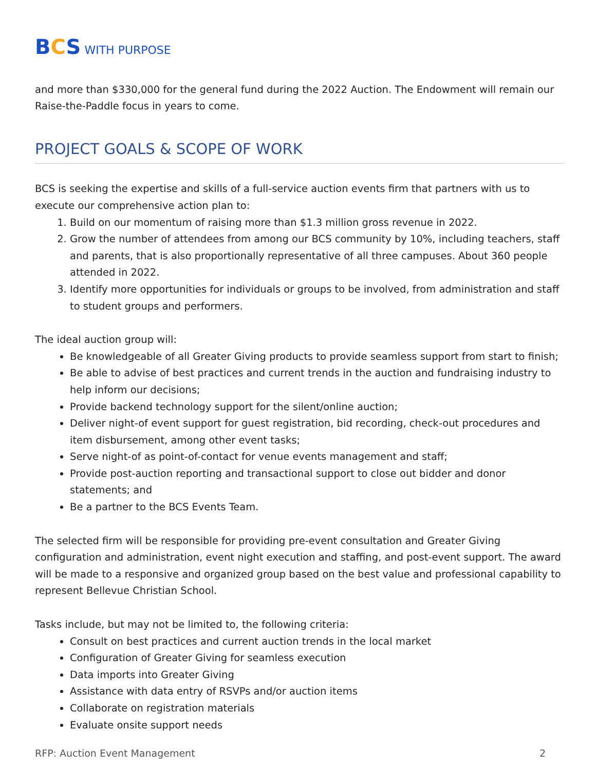BCS WITH PURPOSE
and more than $330,000 for the general fund during the 2022 Auction. The Endowment will remain our Raise-the-Paddle focus in years to come.
PROJECT GOALS & SCOPE OF WORK
BCS is seeking the expertise and skills of a full-service auction events firm that partners with us to execute our comprehensive action plan to:
1. Build on our momentum of raising more than $1.3 million gross revenue in 2022.
2. Grow the number of attendees from among our BCS community by 10%, including teachers, staff and parents, that is also proportionally representative of all three campuses. About 360 people attended in 2022.
3. Identify more opportunities for individuals or groups to be involved, from administration and staff to student groups and performers.
The ideal auction group will:
Be knowledgeable of all Greater Giving products to provide seamless support from start to finish;
Be able to advise of best practices and current trends in the auction and fundraising industry to help inform our decisions;
Provide backend technology support for the silent/online auction;
Deliver night-of event support for guest registration, bid recording, check-out procedures and item disbursement, among other event tasks;
Serve night-of as point-of-contact for venue events management and staff;
Provide post-auction reporting and transactional support to close out bidder and donor statements; and
Be a partner to the BCS Events Team.
The selected firm will be responsible for providing pre-event consultation and Greater Giving configuration and administration, event night execution and staffing, and post-event support. The award will be made to a responsive and organized group based on the best value and professional capability to represent Bellevue Christian School.
Tasks include, but may not be limited to, the following criteria:
Consult on best practices and current auction trends in the local market
Configuration of Greater Giving for seamless execution
Data imports into Greater Giving
Assistance with data entry of RSVPs and/or auction items
Collaborate on registration materials
Evaluate onsite support needs
RFP: Auction Event Management 2